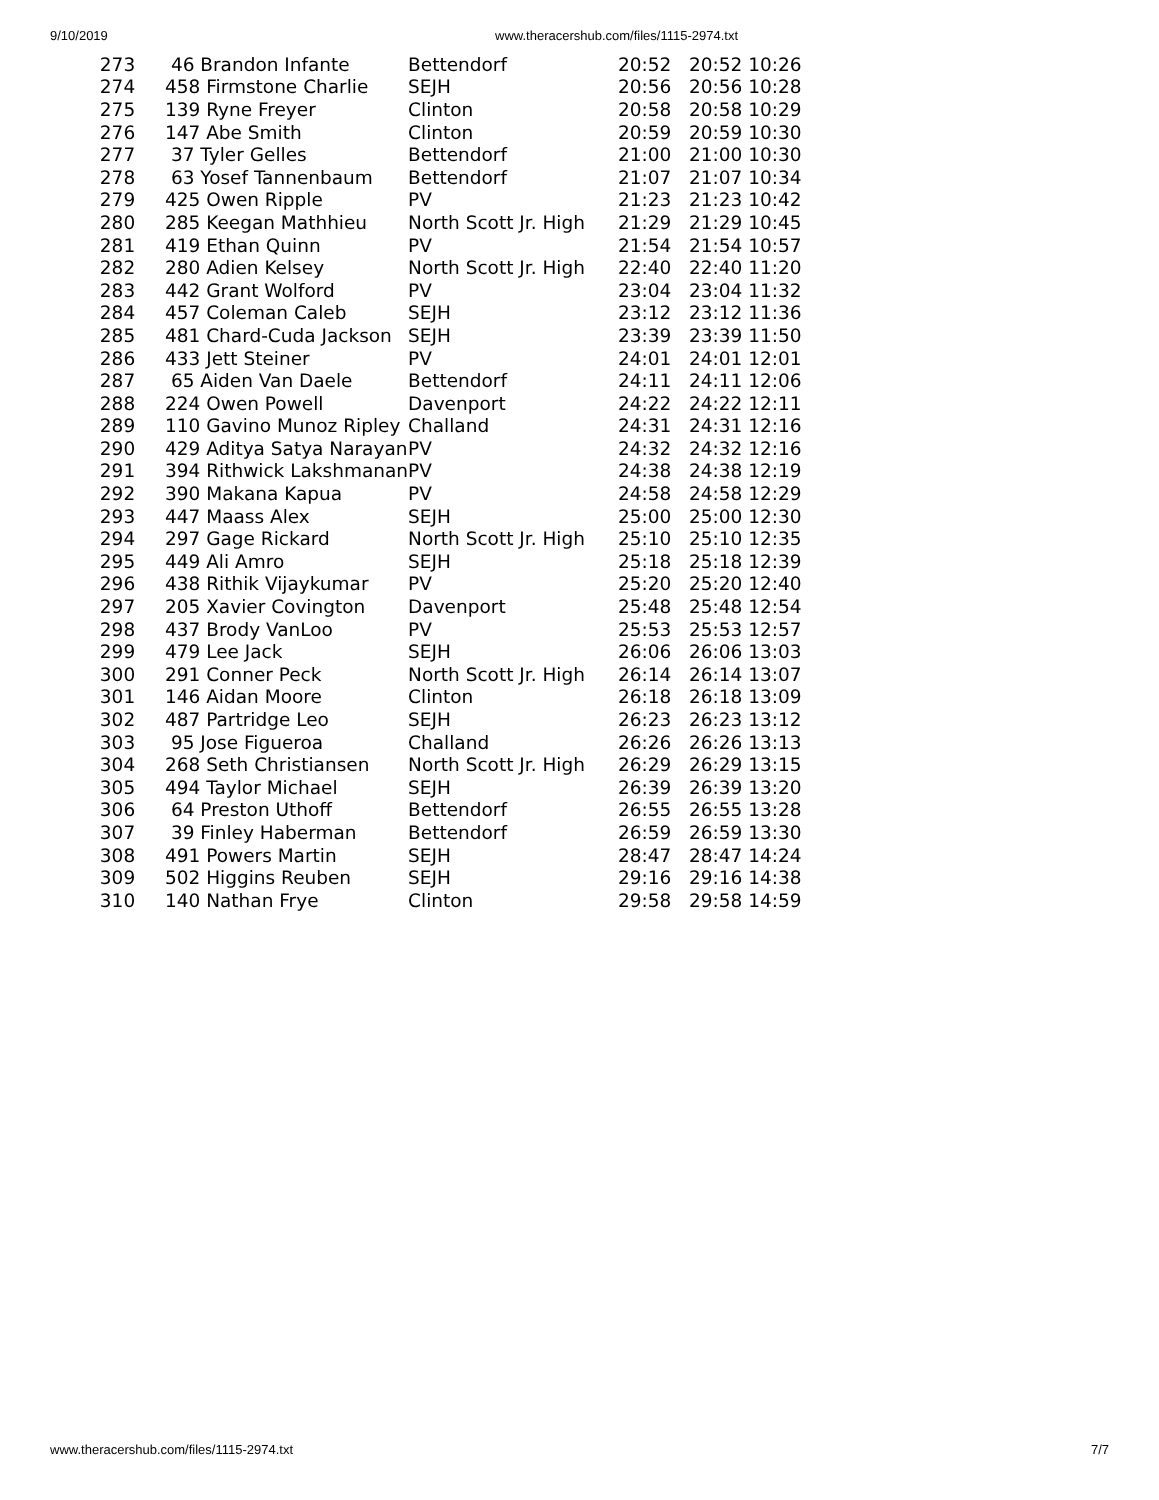9/10/2019 www.theracershub.com/files/1115-2974.txt
| 273 | 46 Brandon Infante | Bettendorf | 20:52 20:52 10:26 |
| 274 | 458 Firmstone Charlie | SEJH | 20:56 20:56 10:28 |
| 275 | 139 Ryne Freyer | Clinton | 20:58 20:58 10:29 |
| 276 | 147 Abe Smith | Clinton | 20:59 20:59 10:30 |
| 277 | 37 Tyler Gelles | Bettendorf | 21:00 21:00 10:30 |
| 278 | 63 Yosef Tannenbaum | Bettendorf | 21:07 21:07 10:34 |
| 279 | 425 Owen Ripple | PV | 21:23 21:23 10:42 |
| 280 | 285 Keegan Mathhieu | North Scott Jr. High | 21:29 21:29 10:45 |
| 281 | 419 Ethan Quinn | PV | 21:54 21:54 10:57 |
| 282 | 280 Adien Kelsey | North Scott Jr. High | 22:40 22:40 11:20 |
| 283 | 442 Grant Wolford | PV | 23:04 23:04 11:32 |
| 284 | 457 Coleman Caleb | SEJH | 23:12 23:12 11:36 |
| 285 | 481 Chard-Cuda Jackson | SEJH | 23:39 23:39 11:50 |
| 286 | 433 Jett Steiner | PV | 24:01 24:01 12:01 |
| 287 | 65 Aiden Van Daele | Bettendorf | 24:11 24:11 12:06 |
| 288 | 224 Owen Powell | Davenport | 24:22 24:22 12:11 |
| 289 | 110 Gavino Munoz Ripley | Challand | 24:31 24:31 12:16 |
| 290 | 429 Aditya Satya Narayan | PV | 24:32 24:32 12:16 |
| 291 | 394 Rithwick Lakshmanan | PV | 24:38 24:38 12:19 |
| 292 | 390 Makana Kapua | PV | 24:58 24:58 12:29 |
| 293 | 447 Maass Alex | SEJH | 25:00 25:00 12:30 |
| 294 | 297 Gage Rickard | North Scott Jr. High | 25:10 25:10 12:35 |
| 295 | 449 Ali Amro | SEJH | 25:18 25:18 12:39 |
| 296 | 438 Rithik Vijaykumar | PV | 25:20 25:20 12:40 |
| 297 | 205 Xavier Covington | Davenport | 25:48 25:48 12:54 |
| 298 | 437 Brody VanLoo | PV | 25:53 25:53 12:57 |
| 299 | 479 Lee Jack | SEJH | 26:06 26:06 13:03 |
| 300 | 291 Conner Peck | North Scott Jr. High | 26:14 26:14 13:07 |
| 301 | 146 Aidan Moore | Clinton | 26:18 26:18 13:09 |
| 302 | 487 Partridge Leo | SEJH | 26:23 26:23 13:12 |
| 303 | 95 Jose Figueroa | Challand | 26:26 26:26 13:13 |
| 304 | 268 Seth Christiansen | North Scott Jr. High | 26:29 26:29 13:15 |
| 305 | 494 Taylor Michael | SEJH | 26:39 26:39 13:20 |
| 306 | 64 Preston Uthoff | Bettendorf | 26:55 26:55 13:28 |
| 307 | 39 Finley Haberman | Bettendorf | 26:59 26:59 13:30 |
| 308 | 491 Powers Martin | SEJH | 28:47 28:47 14:24 |
| 309 | 502 Higgins Reuben | SEJH | 29:16 29:16 14:38 |
| 310 | 140 Nathan Frye | Clinton | 29:58 29:58 14:59 |
www.theracershub.com/files/1115-2974.txt 7/7